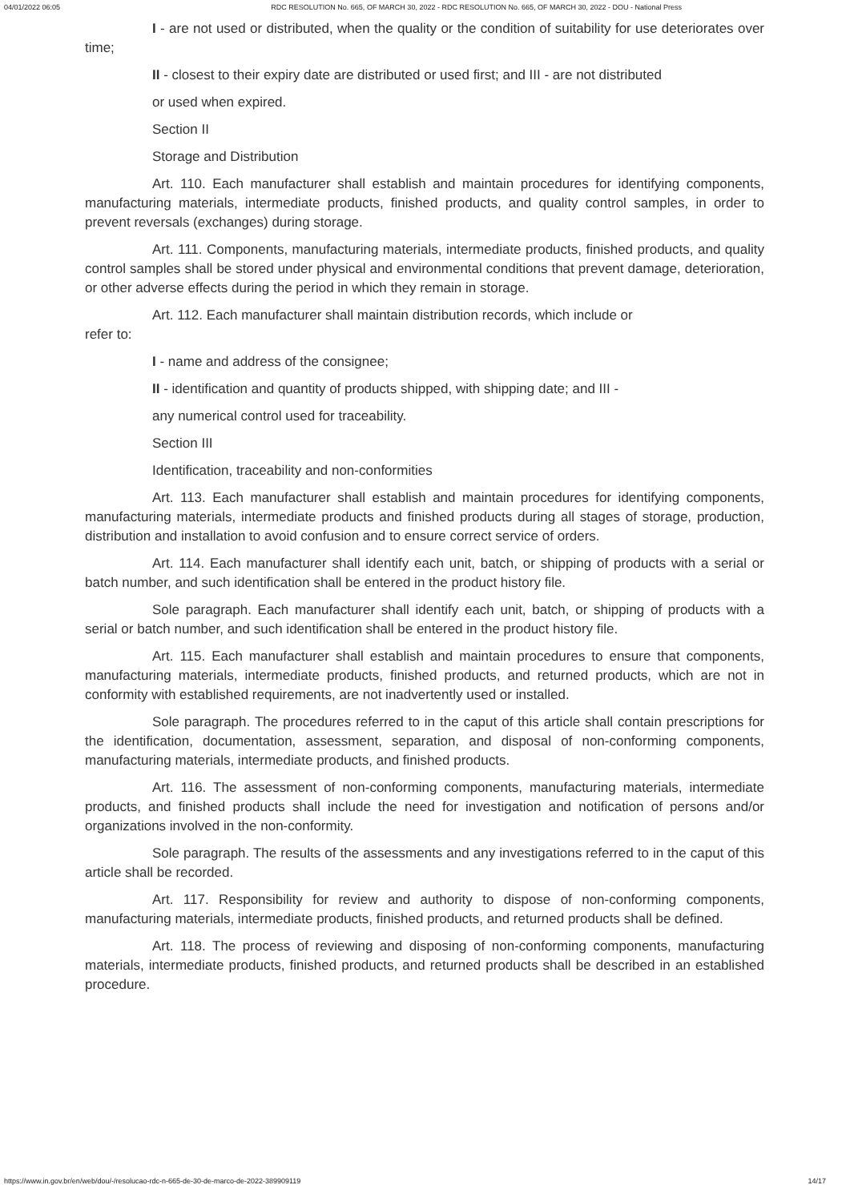04/01/2022 06:05 RDC RESOLUTION No. 665, OF MARCH 30, 2022 - RDC RESOLUTION No. 665, OF MARCH 30, 2022 - DOU - National Press
I - are not used or distributed, when the quality or the condition of suitability for use deteriorates over time;
II - closest to their expiry date are distributed or used first; and III - are not distributed
or used when expired.
Section II
Storage and Distribution
Art. 110. Each manufacturer shall establish and maintain procedures for identifying components, manufacturing materials, intermediate products, finished products, and quality control samples, in order to prevent reversals (exchanges) during storage.
Art. 111. Components, manufacturing materials, intermediate products, finished products, and quality control samples shall be stored under physical and environmental conditions that prevent damage, deterioration, or other adverse effects during the period in which they remain in storage.
Art. 112. Each manufacturer shall maintain distribution records, which include or
refer to:
I - name and address of the consignee;
II - identification and quantity of products shipped, with shipping date; and III -
any numerical control used for traceability.
Section III
Identification, traceability and non-conformities
Art. 113. Each manufacturer shall establish and maintain procedures for identifying components, manufacturing materials, intermediate products and finished products during all stages of storage, production, distribution and installation to avoid confusion and to ensure correct service of orders.
Art. 114. Each manufacturer shall identify each unit, batch, or shipping of products with a serial or batch number, and such identification shall be entered in the product history file.
Sole paragraph. Each manufacturer shall identify each unit, batch, or shipping of products with a serial or batch number, and such identification shall be entered in the product history file.
Art. 115. Each manufacturer shall establish and maintain procedures to ensure that components, manufacturing materials, intermediate products, finished products, and returned products, which are not in conformity with established requirements, are not inadvertently used or installed.
Sole paragraph. The procedures referred to in the caput of this article shall contain prescriptions for the identification, documentation, assessment, separation, and disposal of non-conforming components, manufacturing materials, intermediate products, and finished products.
Art. 116. The assessment of non-conforming components, manufacturing materials, intermediate products, and finished products shall include the need for investigation and notification of persons and/or organizations involved in the non-conformity.
Sole paragraph. The results of the assessments and any investigations referred to in the caput of this article shall be recorded.
Art. 117. Responsibility for review and authority to dispose of non-conforming components, manufacturing materials, intermediate products, finished products, and returned products shall be defined.
Art. 118. The process of reviewing and disposing of non-conforming components, manufacturing materials, intermediate products, finished products, and returned products shall be described in an established procedure.
https://www.in.gov.br/en/web/dou/-/resolucao-rdc-n-665-de-30-de-marco-de-2022-389909119 14/17